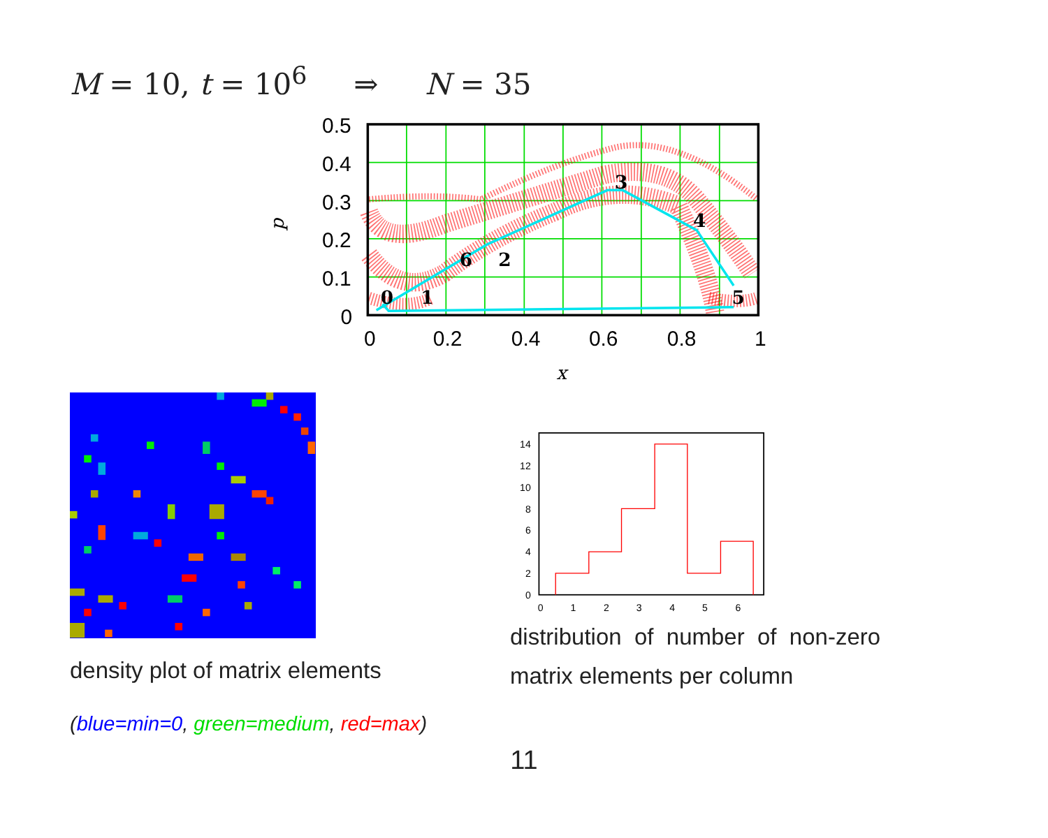M = 10, t = 10<sup>6</sup> ⇒ N = 35
0
1
2
3
4
5
6
0.5
0.4
0.3
0.2
0.1
0
0
0.2
0.4
0.6
0.8
1
x
p
density plot of matrix elements
(blue=min=0, green=medium, red=max)
14
12
10
8
6
4
2
0
0
1
2
3
4
5
6
distribution of number of non-zero
matrix elements per column
11